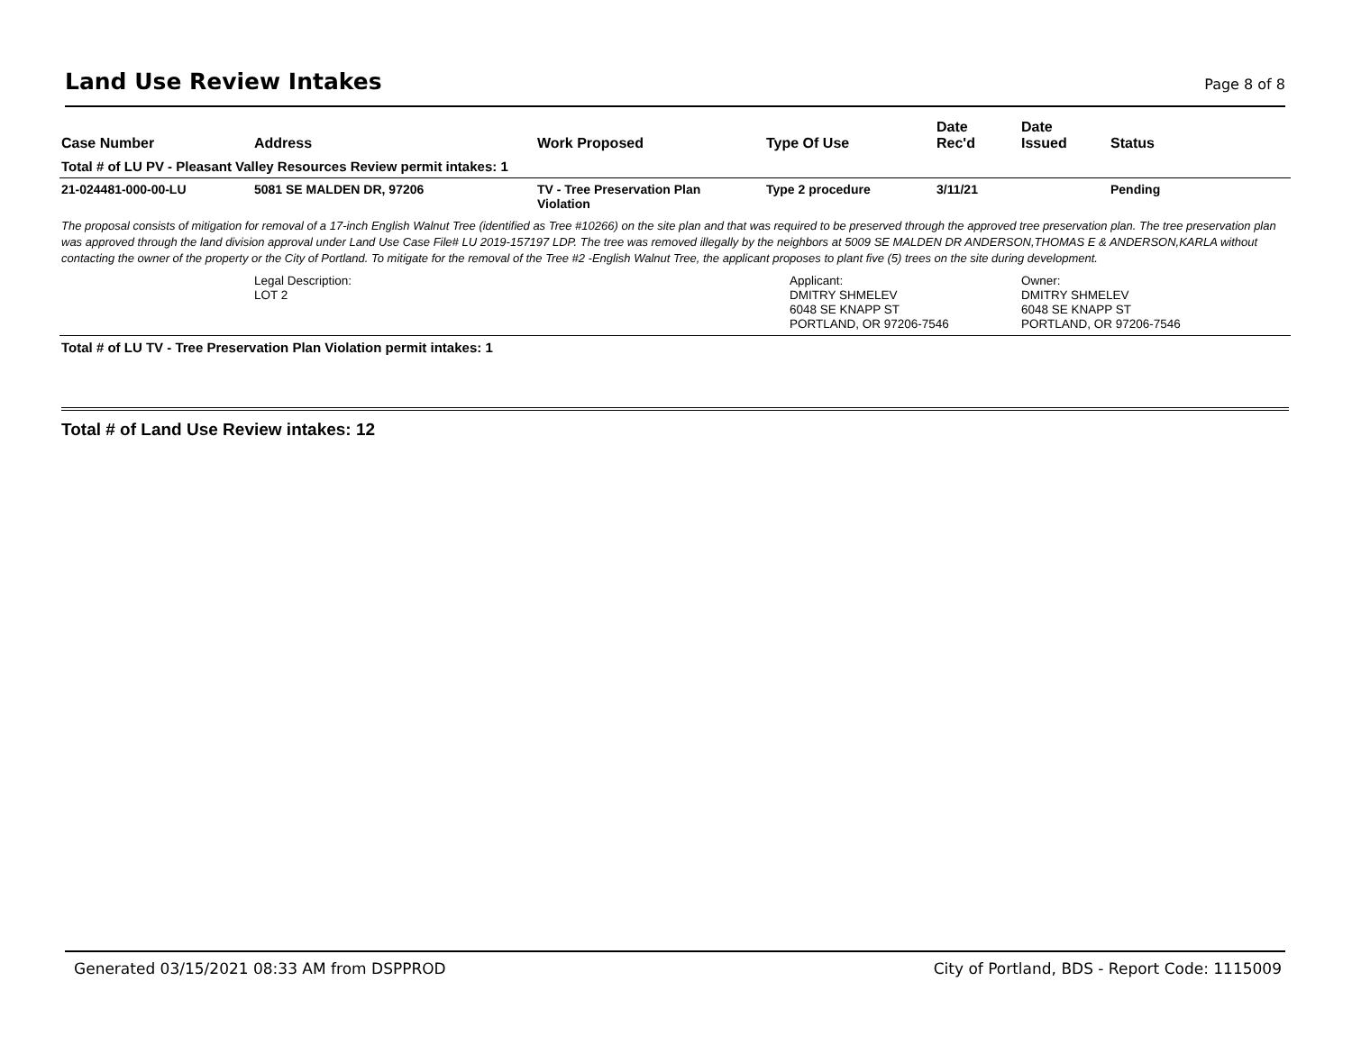Land Use Review Intakes
Page 8 of 8
| Case Number | Address | Work Proposed | Type Of Use | Date Rec'd | Date Issued | Status |
| --- | --- | --- | --- | --- | --- | --- |
| Total # of LU PV - Pleasant Valley Resources Review permit intakes: 1 | | | | | | |
| 21-024481-000-00-LU | 5081 SE MALDEN DR, 97206 | TV - Tree Preservation Plan Violation | Type 2 procedure | 3/11/21 | | Pending |
| The proposal consists of mitigation for removal of a 17-inch English Walnut Tree (identified as Tree #10266) on the site plan and that was required to be preserved through the approved tree preservation plan. The tree preservation plan was approved through the land division approval under Land Use Case File# LU 2019-157197 LDP. The tree was removed illegally by the neighbors at 5009 SE MALDEN DR ANDERSON,THOMAS E & ANDERSON,KARLA without contacting the owner of the property or the City of Portland. To mitigate for the removal of the Tree #2 -English Walnut Tree, the applicant proposes to plant five (5) trees on the site during development. | | | | | | |
| | Legal Description: LOT 2 | | Applicant: DMITRY SHMELEV 6048 SE KNAPP ST PORTLAND, OR 97206-7546 | | Owner: DMITRY SHMELEV 6048 SE KNAPP ST PORTLAND, OR 97206-7546 | |
| Total # of LU TV - Tree Preservation Plan Violation permit intakes: 1 | | | | | | |
Total # of Land Use Review intakes: 12
Generated 03/15/2021 08:33 AM from DSPPROD City of Portland, BDS - Report Code: 1115009